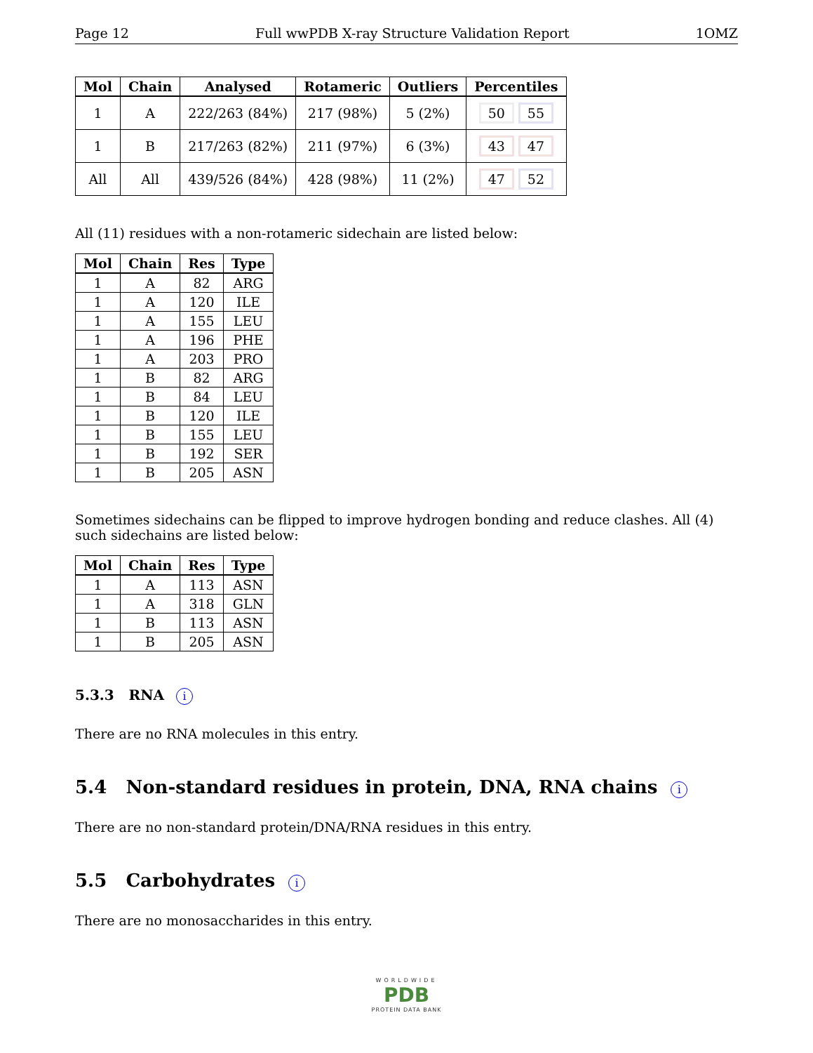Page 12 Full wwPDB X-ray Structure Validation Report 1OMZ
| Mol | Chain | Analysed | Rotameric | Outliers | Percentiles |
| --- | --- | --- | --- | --- | --- |
| 1 | A | 222/263 (84%) | 217 (98%) | 5 (2%) | 50 55 |
| 1 | B | 217/263 (82%) | 211 (97%) | 6 (3%) | 43 47 |
| All | All | 439/526 (84%) | 428 (98%) | 11 (2%) | 47 52 |
All (11) residues with a non-rotameric sidechain are listed below:
| Mol | Chain | Res | Type |
| --- | --- | --- | --- |
| 1 | A | 82 | ARG |
| 1 | A | 120 | ILE |
| 1 | A | 155 | LEU |
| 1 | A | 196 | PHE |
| 1 | A | 203 | PRO |
| 1 | B | 82 | ARG |
| 1 | B | 84 | LEU |
| 1 | B | 120 | ILE |
| 1 | B | 155 | LEU |
| 1 | B | 192 | SER |
| 1 | B | 205 | ASN |
Sometimes sidechains can be flipped to improve hydrogen bonding and reduce clashes. All (4) such sidechains are listed below:
| Mol | Chain | Res | Type |
| --- | --- | --- | --- |
| 1 | A | 113 | ASN |
| 1 | A | 318 | GLN |
| 1 | B | 113 | ASN |
| 1 | B | 205 | ASN |
5.3.3 RNA i
There are no RNA molecules in this entry.
5.4 Non-standard residues in protein, DNA, RNA chains i
There are no non-standard protein/DNA/RNA residues in this entry.
5.5 Carbohydrates i
There are no monosaccharides in this entry.
WORLDWIDE
PDB
PROTEIN DATA BANK